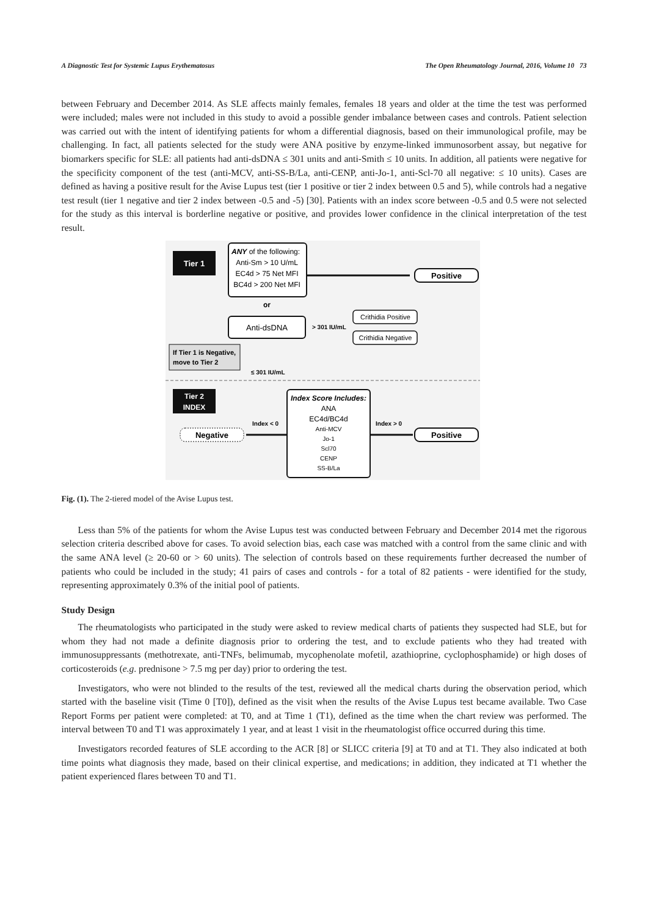A Diagnostic Test for Systemic Lupus Erythematosus The Open Rheumatology Journal, 2016, Volume 10 73
between February and December 2014. As SLE affects mainly females, females 18 years and older at the time the test was performed were included; males were not included in this study to avoid a possible gender imbalance between cases and controls. Patient selection was carried out with the intent of identifying patients for whom a differential diagnosis, based on their immunological profile, may be challenging. In fact, all patients selected for the study were ANA positive by enzyme-linked immunosorbent assay, but negative for biomarkers specific for SLE: all patients had anti-dsDNA ≤ 301 units and anti-Smith ≤ 10 units. In addition, all patients were negative for the specificity component of the test (anti-MCV, anti-SS-B/La, anti-CENP, anti-Jo-1, anti-Scl-70 all negative: ≤ 10 units). Cases are defined as having a positive result for the Avise Lupus test (tier 1 positive or tier 2 index between 0.5 and 5), while controls had a negative test result (tier 1 negative and tier 2 index between -0.5 and -5) [30]. Patients with an index score between -0.5 and 0.5 were not selected for the study as this interval is borderline negative or positive, and provides lower confidence in the clinical interpretation of the test result.
Tier 1
ANY of the following:
Anti-Sm > 10 U/mL
EC4d > 75 Net MFI
BC4d > 200 Net MFI
Positive
or
Anti-dsDNA
> 301 IU/mL
Crithidia Positive
Crithidia Negative
If Tier 1 is Negative,
move to Tier 2
≤ 301 IU/mL
Tier 2
INDEX
Index Score Includes:
ANA
EC4d/BC4d
Anti-MCV
Jo-1
Scl70
CENP
SS-B/La
Index < 0
Index > 0
Negative
Positive
Fig. (1). The 2-tiered model of the Avise Lupus test.
Less than 5% of the patients for whom the Avise Lupus test was conducted between February and December 2014 met the rigorous selection criteria described above for cases. To avoid selection bias, each case was matched with a control from the same clinic and with the same ANA level (≥ 20-60 or > 60 units). The selection of controls based on these requirements further decreased the number of patients who could be included in the study; 41 pairs of cases and controls - for a total of 82 patients - were identified for the study, representing approximately 0.3% of the initial pool of patients.
Study Design
The rheumatologists who participated in the study were asked to review medical charts of patients they suspected had SLE, but for whom they had not made a definite diagnosis prior to ordering the test, and to exclude patients who they had treated with immunosuppressants (methotrexate, anti-TNFs, belimumab, mycophenolate mofetil, azathioprine, cyclophosphamide) or high doses of corticosteroids (e.g. prednisone > 7.5 mg per day) prior to ordering the test.
Investigators, who were not blinded to the results of the test, reviewed all the medical charts during the observation period, which started with the baseline visit (Time 0 [T0]), defined as the visit when the results of the Avise Lupus test became available. Two Case Report Forms per patient were completed: at T0, and at Time 1 (T1), defined as the time when the chart review was performed. The interval between T0 and T1 was approximately 1 year, and at least 1 visit in the rheumatologist office occurred during this time.
Investigators recorded features of SLE according to the ACR [8] or SLICC criteria [9] at T0 and at T1. They also indicated at both time points what diagnosis they made, based on their clinical expertise, and medications; in addition, they indicated at T1 whether the patient experienced flares between T0 and T1.